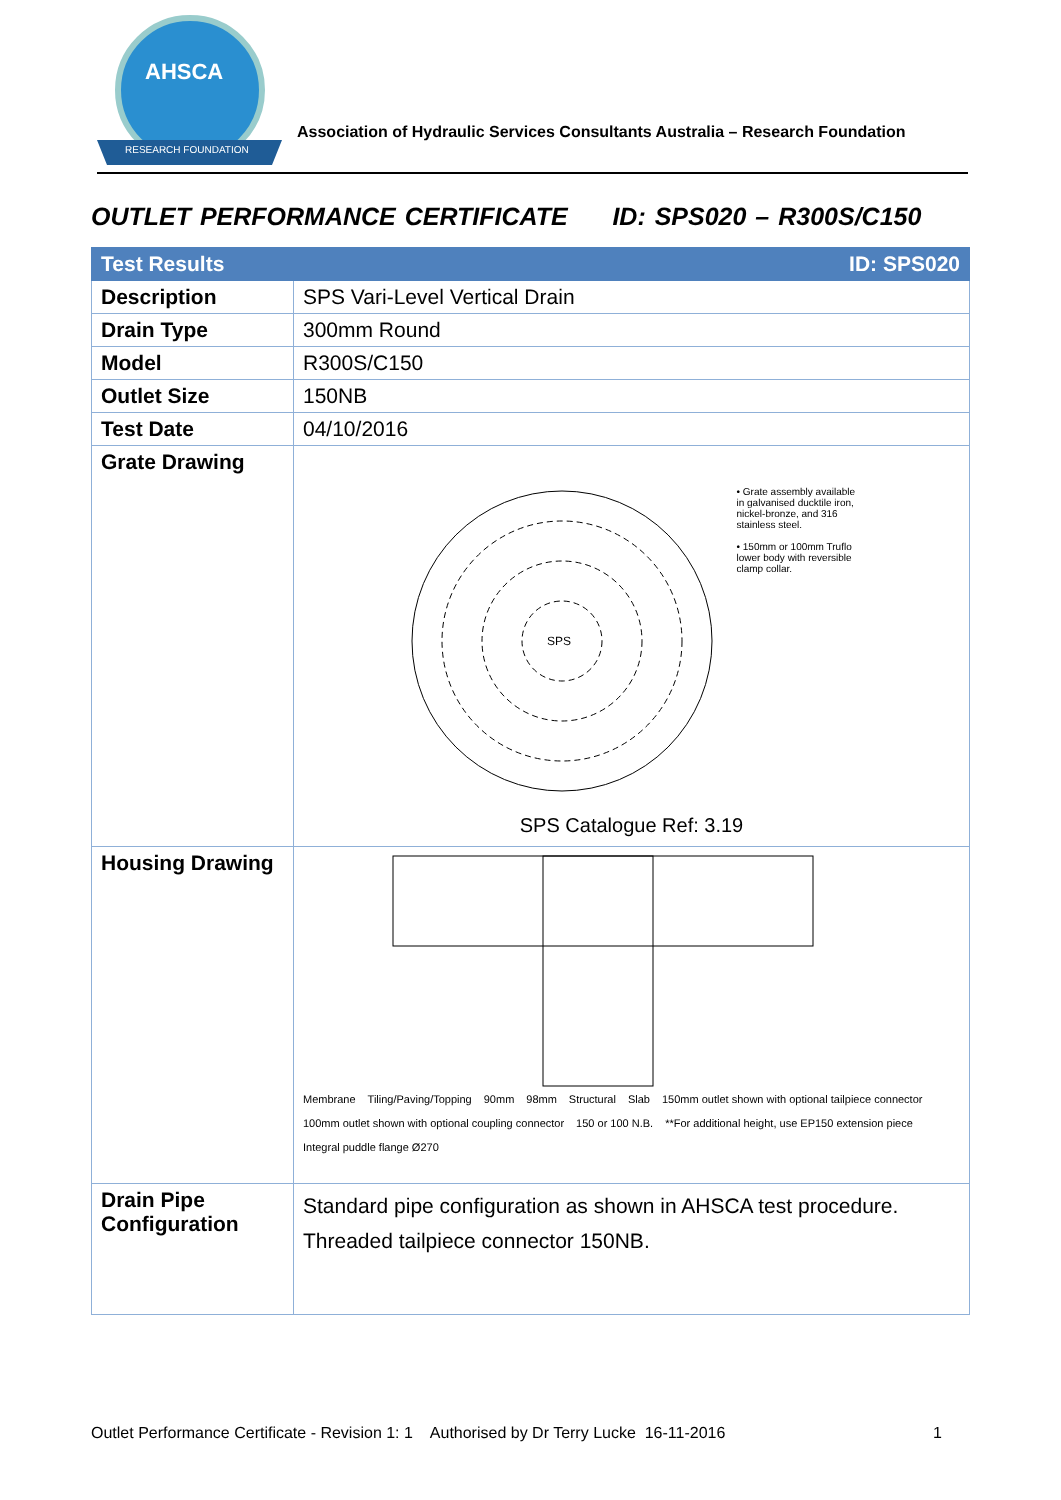AHSCA
RESEARCH FOUNDATION
Association of Hydraulic Services Consultants Australia – Research Foundation
OUTLET PERFORMANCE CERTIFICATE ID: SPS020 – R300S/C150
| Test Results | ID: SPS020 |
| --- | --- |
| Description | SPS Vari-Level Vertical Drain |
| Drain Type | 300mm Round |
| Model | R300S/C150 |
| Outlet Size | 150NB |
| Test Date | 04/10/2016 |
| Grate Drawing | SPS • Grate assembly available in galvanised ducktile iron, nickel-bronze, and 316 stainless steel. • 150mm or 100mm Truflo lower body with reversible clamp collar. SPS Catalogue Ref: 3.19 |
| Housing Drawing | Membrane Tiling/Paving/Topping 90mm 98mm Structural Slab 150mm outlet shown with optional tailpiece connector 100mm outlet shown with optional coupling connector 150 or 100 N.B. **For additional height, use EP150 extension piece Integral puddle flange Ø270 |
| Drain Pipe Configuration | Standard pipe configuration as shown in AHSCA test procedure. Threaded tailpiece connector 150NB. |
Outlet Performance Certificate - Revision 1: 1 Authorised by Dr Terry Lucke 16-11-2016 1